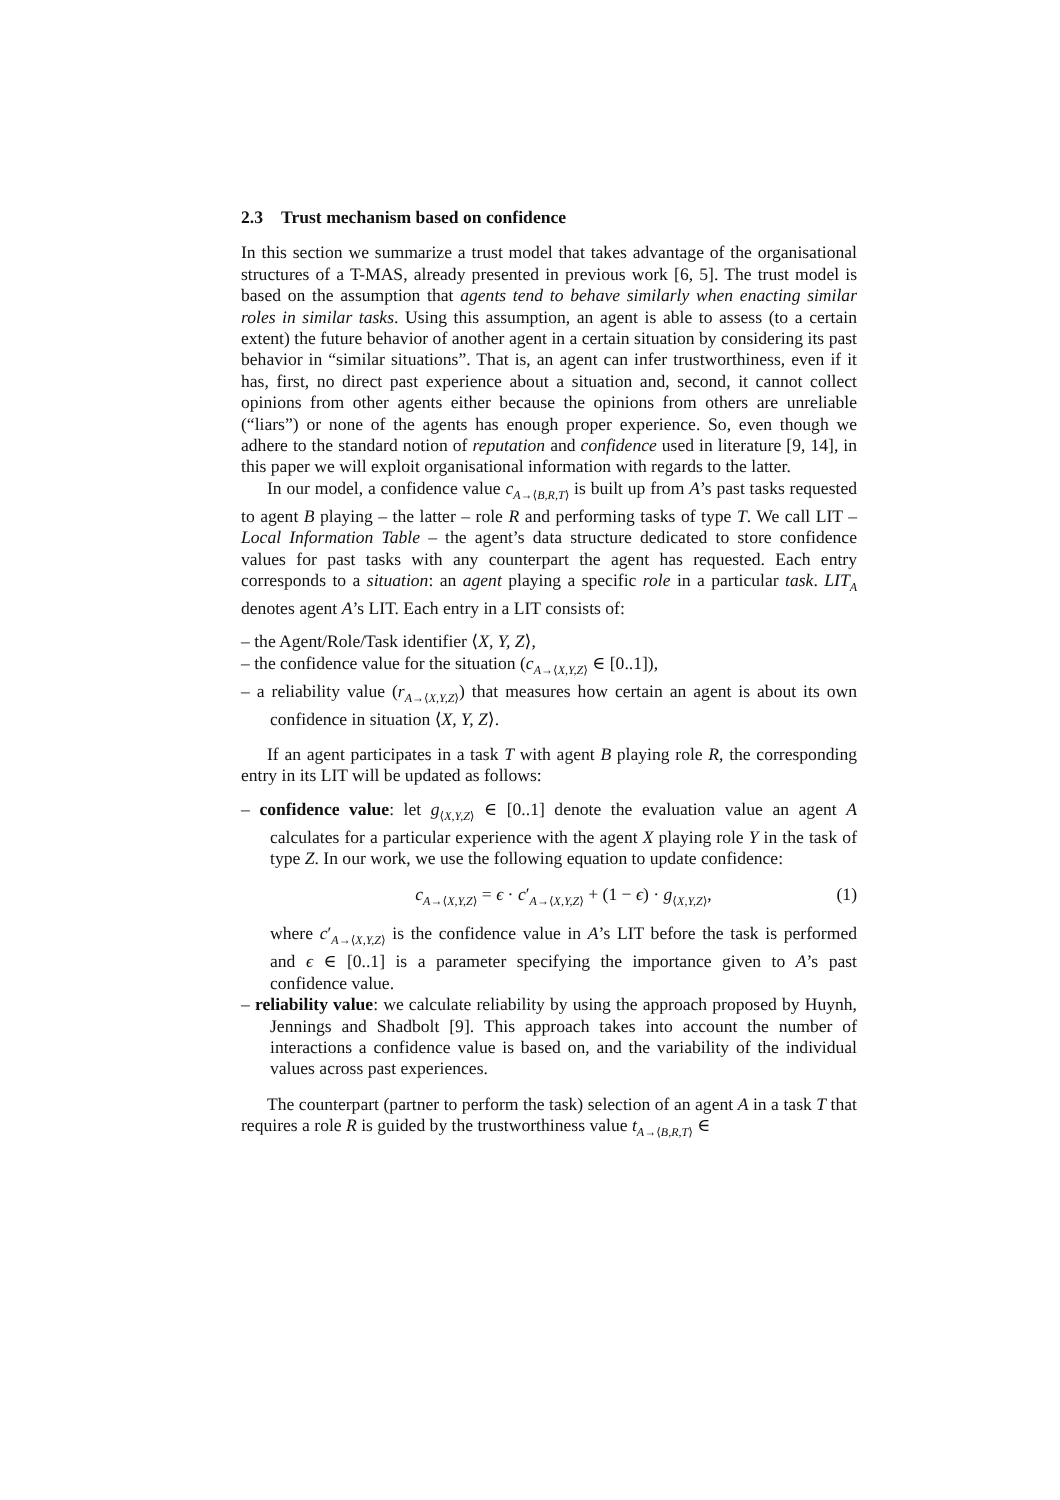2.3 Trust mechanism based on confidence
In this section we summarize a trust model that takes advantage of the organisational structures of a T-MAS, already presented in previous work [6, 5]. The trust model is based on the assumption that agents tend to behave similarly when enacting similar roles in similar tasks. Using this assumption, an agent is able to assess (to a certain extent) the future behavior of another agent in a certain situation by considering its past behavior in “similar situations”. That is, an agent can infer trustworthiness, even if it has, first, no direct past experience about a situation and, second, it cannot collect opinions from other agents either because the opinions from others are unreliable (“liars”) or none of the agents has enough proper experience. So, even though we adhere to the standard notion of reputation and confidence used in literature [9, 14], in this paper we will exploit organisational information with regards to the latter.
In our model, a confidence value c<sub>A→⟨B,R,T⟩</sub> is built up from A’s past tasks requested to agent B playing – the latter – role R and performing tasks of type T. We call LIT – Local Information Table – the agent’s data structure dedicated to store confidence values for past tasks with any counterpart the agent has requested. Each entry corresponds to a situation: an agent playing a specific role in a particular task. LIT<sub>A</sub> denotes agent A’s LIT. Each entry in a LIT consists of:
– the Agent/Role/Task identifier ⟨X, Y, Z⟩,
– the confidence value for the situation (c<sub>A→⟨X,Y,Z⟩</sub> ∈ [0..1]),
– a reliability value (r<sub>A→⟨X,Y,Z⟩</sub>) that measures how certain an agent is about its own confidence in situation ⟨X, Y, Z⟩.
If an agent participates in a task T with agent B playing role R, the corresponding entry in its LIT will be updated as follows:
– confidence value: let g<sub>⟨X,Y,Z⟩</sub> ∈ [0..1] denote the evaluation value an agent A calculates for a particular experience with the agent X playing role Y in the task of type Z. In our work, we use the following equation to update confidence:
c<sub>A→⟨X,Y,Z⟩</sub> = ϵ · c′<sub>A→⟨X,Y,Z⟩</sub> + (1 − ϵ) · g<sub>⟨X,Y,Z⟩</sub>, (1)
where c′<sub>A→⟨X,Y,Z⟩</sub> is the confidence value in A’s LIT before the task is performed and ϵ ∈ [0..1] is a parameter specifying the importance given to A’s past confidence value.
– reliability value: we calculate reliability by using the approach proposed by Huynh, Jennings and Shadbolt [9]. This approach takes into account the number of interactions a confidence value is based on, and the variability of the individual values across past experiences.
The counterpart (partner to perform the task) selection of an agent A in a task T that requires a role R is guided by the trustworthiness value t<sub>A→⟨B,R,T⟩</sub> ∈